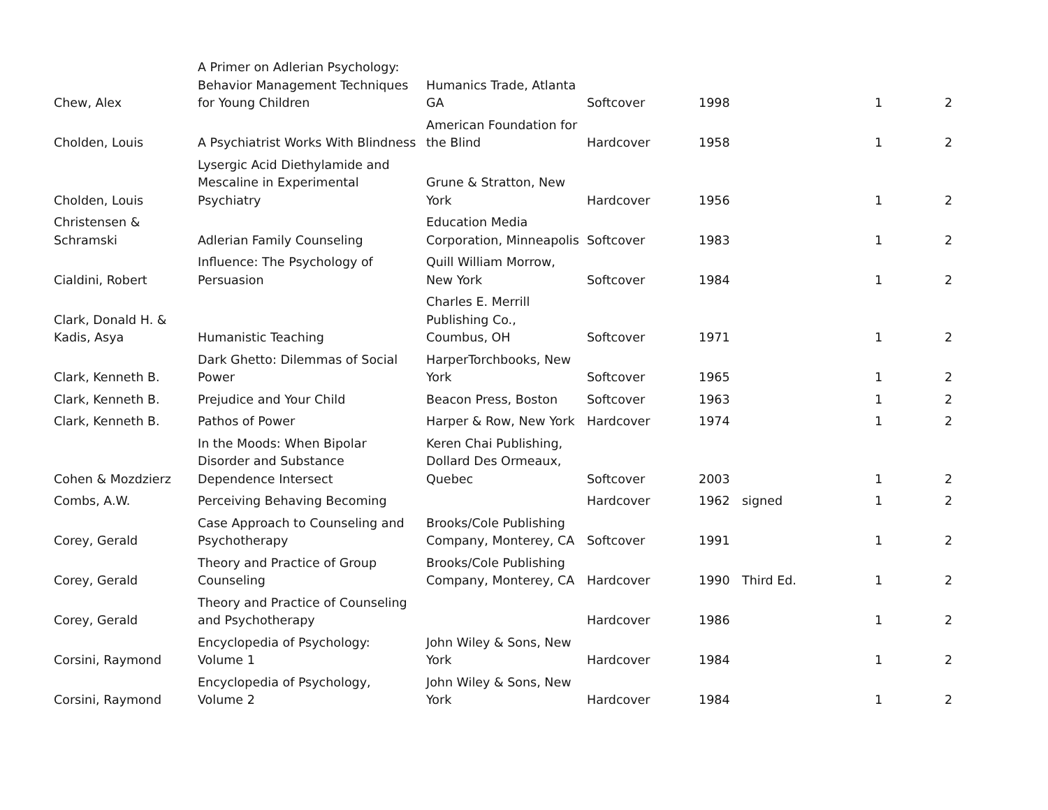| Chew, Alex | A Primer on Adlerian Psychology: Behavior Management Techniques for Young Children | Humanics Trade, Atlanta GA | Softcover | 1998 | | 1 | 2 |
| Cholden, Louis | A Psychiatrist Works With Blindness | American Foundation for the Blind | Hardcover | 1958 | | 1 | 2 |
| Cholden, Louis | Lysergic Acid Diethylamide and Mescaline in Experimental Psychiatry | Grune & Stratton, New York | Hardcover | 1956 | | 1 | 2 |
| Christensen & Schramski | Adlerian Family Counseling | Education Media Corporation, Minneapolis | Softcover | 1983 | | 1 | 2 |
| Cialdini, Robert | Influence: The Psychology of Persuasion | Quill William Morrow, New York | Softcover | 1984 | | 1 | 2 |
| Clark, Donald H. & Kadis, Asya | Humanistic Teaching | Charles E. Merrill Publishing Co., Coumbus, OH | Softcover | 1971 | | 1 | 2 |
| Clark, Kenneth B. | Dark Ghetto: Dilemmas of Social Power | HarperTorchbooks, New York | Softcover | 1965 | | 1 | 2 |
| Clark, Kenneth B. | Prejudice and Your Child | Beacon Press, Boston | Softcover | 1963 | | 1 | 2 |
| Clark, Kenneth B. | Pathos of Power | Harper & Row, New York | Hardcover | 1974 | | 1 | 2 |
| Cohen & Mozdzierz | In the Moods: When Bipolar Disorder and Substance Dependence Intersect | Keren Chai Publishing, Dollard Des Ormeaux, Quebec | Softcover | 2003 | | 1 | 2 |
| Combs, A.W. | Perceiving Behaving Becoming | | Hardcover | 1962 | signed | 1 | 2 |
| Corey, Gerald | Case Approach to Counseling and Psychotherapy | Brooks/Cole Publishing Company, Monterey, CA | Softcover | 1991 | | 1 | 2 |
| Corey, Gerald | Theory and Practice of Group Counseling | Brooks/Cole Publishing Company, Monterey, CA | Hardcover | 1990 | Third Ed. | 1 | 2 |
| Corey, Gerald | Theory and Practice of Counseling and Psychotherapy | | Hardcover | 1986 | | 1 | 2 |
| Corsini, Raymond | Encyclopedia of Psychology: Volume 1 | John Wiley & Sons, New York | Hardcover | 1984 | | 1 | 2 |
| Corsini, Raymond | Encyclopedia of Psychology, Volume 2 | John Wiley & Sons, New York | Hardcover | 1984 | | 1 | 2 |